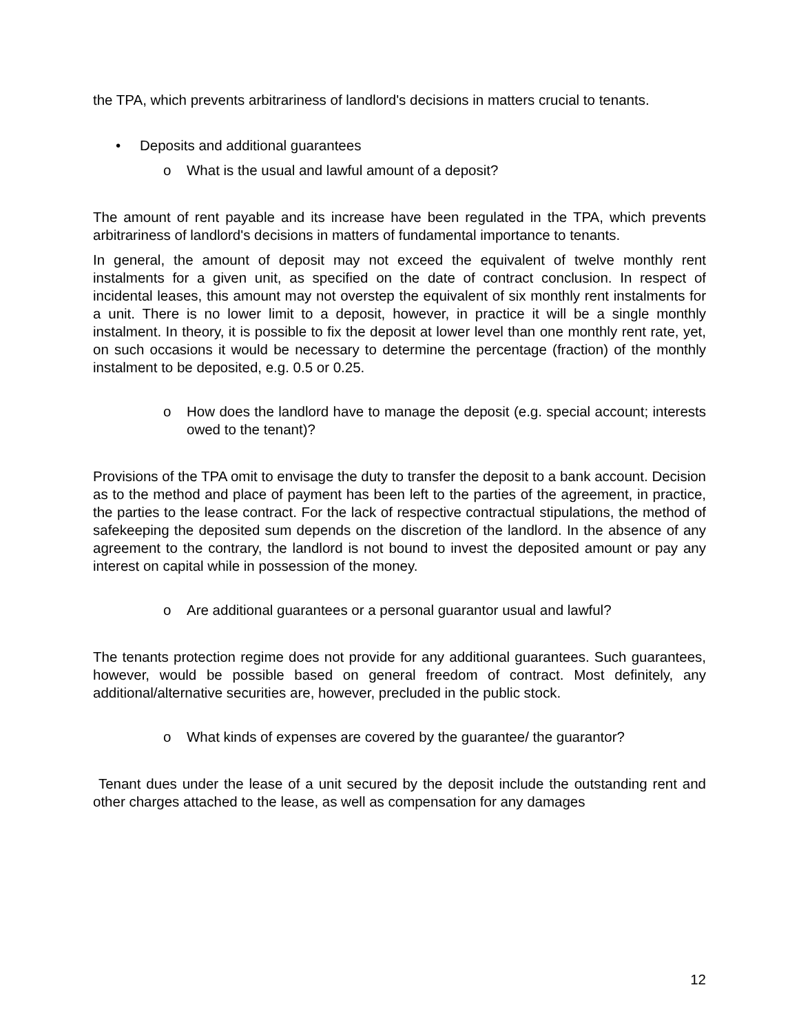the TPA, which prevents arbitrariness of landlord's decisions in matters crucial to tenants.
• Deposits and additional guarantees
o What is the usual and lawful amount of a deposit?
The amount of rent payable and its increase have been regulated in the TPA, which prevents arbitrariness of landlord's decisions in matters of fundamental importance to tenants.
In general, the amount of deposit may not exceed the equivalent of twelve monthly rent instalments for a given unit, as specified on the date of contract conclusion. In respect of incidental leases, this amount may not overstep the equivalent of six monthly rent instalments for a unit. There is no lower limit to a deposit, however, in practice it will be a single monthly instalment. In theory, it is possible to fix the deposit at lower level than one monthly rent rate, yet, on such occasions it would be necessary to determine the percentage (fraction) of the monthly instalment to be deposited, e.g. 0.5 or 0.25.
o How does the landlord have to manage the deposit (e.g. special account; interests owed to the tenant)?
Provisions of the TPA omit to envisage the duty to transfer the deposit to a bank account. Decision as to the method and place of payment has been left to the parties of the agreement, in practice, the parties to the lease contract. For the lack of respective contractual stipulations, the method of safekeeping the deposited sum depends on the discretion of the landlord. In the absence of any agreement to the contrary, the landlord is not bound to invest the deposited amount or pay any interest on capital while in possession of the money.
o Are additional guarantees or a personal guarantor usual and lawful?
The tenants protection regime does not provide for any additional guarantees. Such guarantees, however, would be possible based on general freedom of contract. Most definitely, any additional/alternative securities are, however, precluded in the public stock.
o What kinds of expenses are covered by the guarantee/ the guarantor?
Tenant dues under the lease of a unit secured by the deposit include the outstanding rent and other charges attached to the lease, as well as compensation for any damages
12